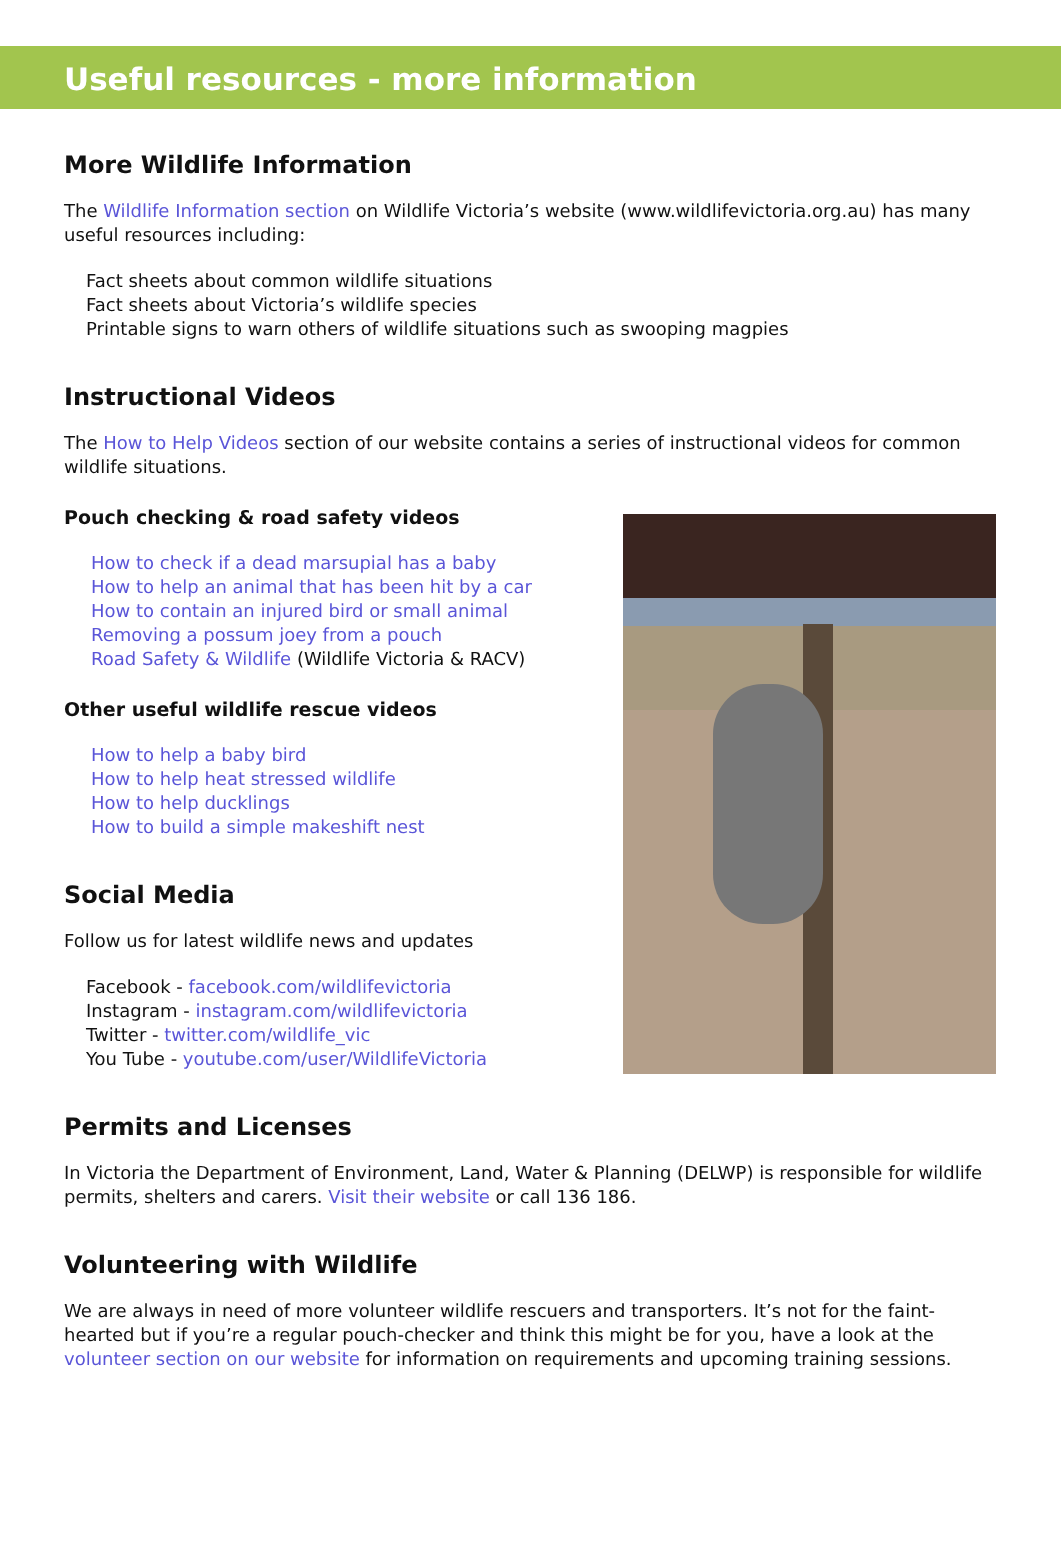Useful resources - more information
More Wildlife Information
The Wildlife Information section on Wildlife Victoria’s website (www.wildlifevictoria.org.au) has many useful resources including:
Fact sheets about common wildlife situations
Fact sheets about Victoria’s wildlife species
Printable signs to warn others of wildlife situations such as swooping magpies
Instructional Videos
The How to Help Videos section of our website contains a series of instructional videos for common wildlife situations.
Pouch checking & road safety videos
How to check if a dead marsupial has a baby
How to help an animal that has been hit by a car
How to contain an injured bird or small animal
Removing a possum joey from a pouch
Road Safety & Wildlife (Wildlife Victoria & RACV)
Other useful wildlife rescue videos
How to help a baby bird
How to help heat stressed wildlife
How to help ducklings
How to build a simple makeshift nest
Social Media
Follow us for latest wildlife news and updates
Facebook - facebook.com/wildlifevictoria
Instagram - instagram.com/wildlifevictoria
Twitter - twitter.com/wildlife_vic
You Tube - youtube.com/user/WildlifeVictoria
Permits and Licenses
In Victoria the Department of Environment, Land, Water & Planning (DELWP) is responsible for wildlife permits, shelters and carers. Visit their website or call 136 186.
Volunteering with Wildlife
We are always in need of more volunteer wildlife rescuers and transporters. It’s not for the faint-hearted but if you’re a regular pouch-checker and think this might be for you, have a look at the volunteer section on our website for information on requirements and upcoming training sessions.